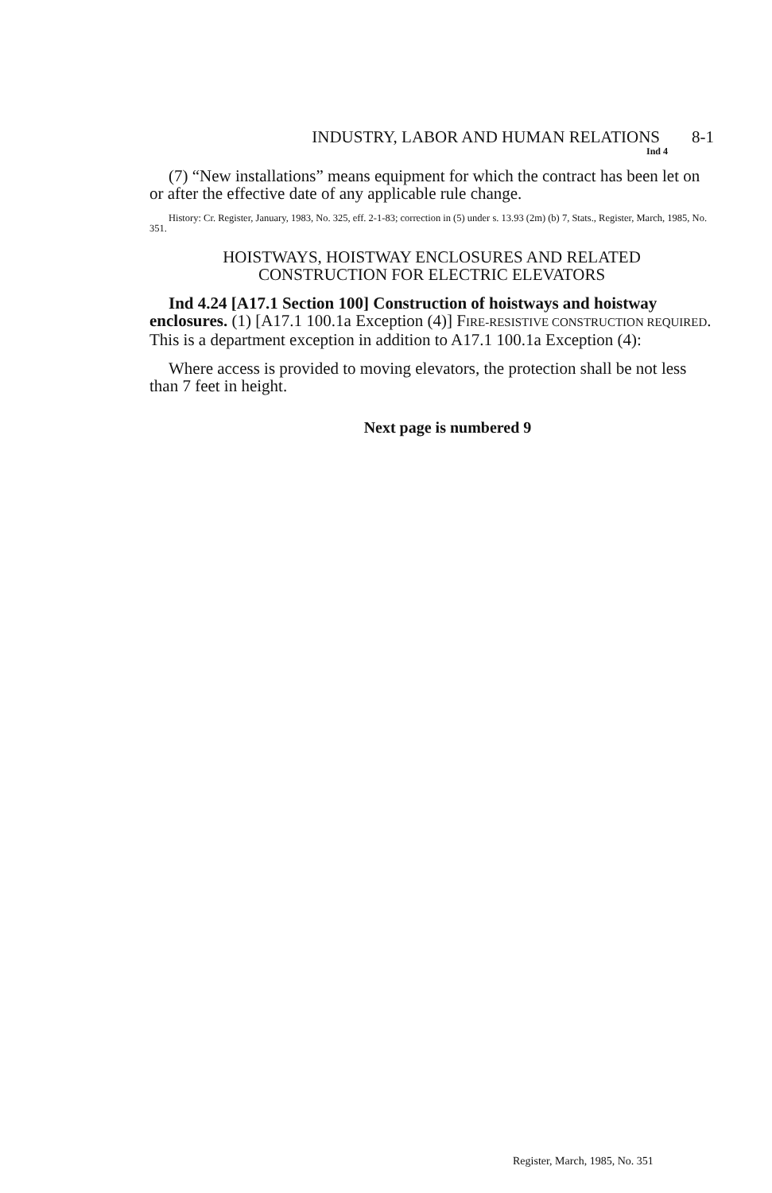INDUSTRY, LABOR AND HUMAN RELATIONS 8-1
Ind 4
(7) “New installations” means equipment for which the contract has been let on or after the effective date of any applicable rule change.
History: Cr. Register, January, 1983, No. 325, eff. 2-1-83; correction in (5) under s. 13.93 (2m) (b) 7, Stats., Register, March, 1985, No. 351.
HOISTWAYS, HOISTWAY ENCLOSURES AND RELATED
CONSTRUCTION FOR ELECTRIC ELEVATORS
Ind 4.24 [A17.1 Section 100] Construction of hoistways and hoistway enclosures. (1) [A17.1 100.1a Exception (4)] FIRE-RESISTIVE CONSTRUCTION REQUIRED. This is a department exception in addition to A17.1 100.1a Exception (4):
Where access is provided to moving elevators, the protection shall be not less than 7 feet in height.
Next page is numbered 9
Register, March, 1985, No. 351